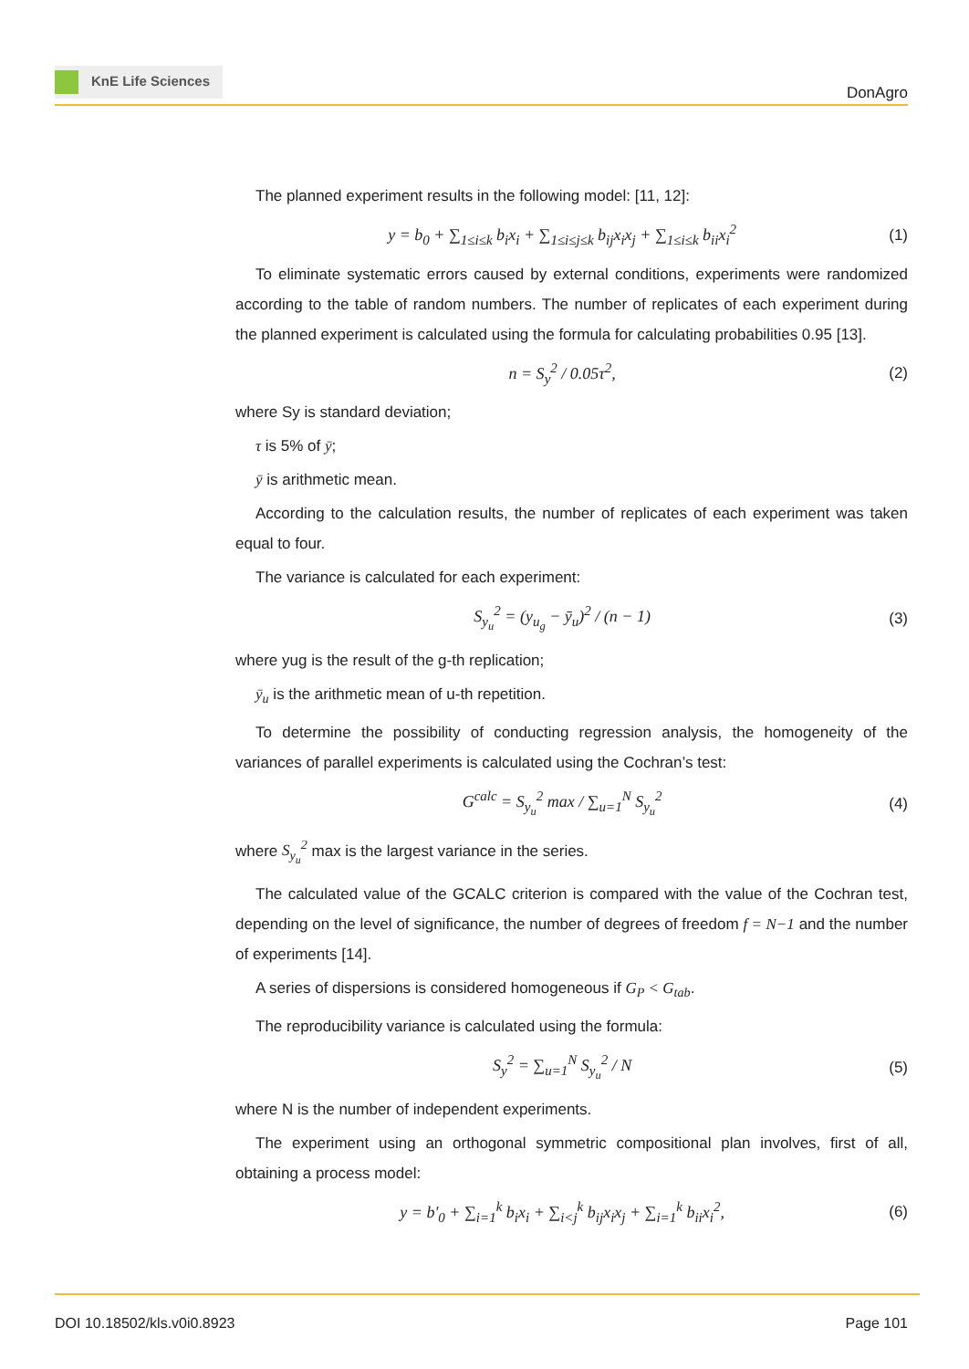KnE Life Sciences
DonAgro
The planned experiment results in the following model: [11, 12]:
y = b<sub>0</sub> + ∑<sub>1≤i≤k</sub> b<sub>i</sub>x<sub>i</sub> + ∑<sub>1≤i≤j≤k</sub> b<sub>ij</sub>x<sub>i</sub>x<sub>j</sub> + ∑<sub>1≤i≤k</sub> b<sub>ii</sub>x<sub>i</sub><sup>2</sup> (1)
To eliminate systematic errors caused by external conditions, experiments were randomized according to the table of random numbers. The number of replicates of each experiment during the planned experiment is calculated using the formula for calculating probabilities 0.95 [13].
n = S<sub>y</sub><sup>2</sup> / 0.05τ<sup>2</sup>, (2)
where Sy is standard deviation;
τ is 5% of ȳ;
ȳ is arithmetic mean.
According to the calculation results, the number of replicates of each experiment was taken equal to four.
The variance is calculated for each experiment:
S<sub>y<sub>u</sub></sub><sup>2</sup> = (y<sub>u<sub>g</sub></sub> − ȳ<sub>u</sub>)<sup>2</sup> / (n − 1) (3)
where yug is the result of the g-th replication;
ȳ<sub>u</sub> is the arithmetic mean of u-th repetition.
To determine the possibility of conducting regression analysis, the homogeneity of the variances of parallel experiments is calculated using the Cochran’s test:
G<sup>calc</sup> = S<sub>y<sub>u</sub></sub><sup>2</sup> max / ∑<sub>u=1</sub><sup>N</sup> S<sub>y<sub>u</sub></sub><sup>2</sup> (4)
where S<sub>y<sub>u</sub></sub><sup>2</sup> max is the largest variance in the series.
The calculated value of the GCALC criterion is compared with the value of the Cochran test, depending on the level of significance, the number of degrees of freedom f = N−1 and the number of experiments [14].
A series of dispersions is considered homogeneous if G<sub>P</sub> < G<sub>tab</sub>.
The reproducibility variance is calculated using the formula:
S<sub>y</sub><sup>2</sup> = ∑<sub>u=1</sub><sup>N</sup> S<sub>y<sub>u</sub></sub><sup>2</sup> / N (5)
where N is the number of independent experiments.
The experiment using an orthogonal symmetric compositional plan involves, first of all, obtaining a process model:
y = b′<sub>0</sub> + ∑<sub>i=1</sub><sup>k</sup> b<sub>i</sub>x<sub>i</sub> + ∑<sub>i<j</sub><sup>k</sup> b<sub>ij</sub>x<sub>i</sub>x<sub>j</sub> + ∑<sub>i=1</sub><sup>k</sup> b<sub>ii</sub>x<sub>i</sub><sup>2</sup>, (6)
DOI 10.18502/kls.v0i0.8923 Page 101